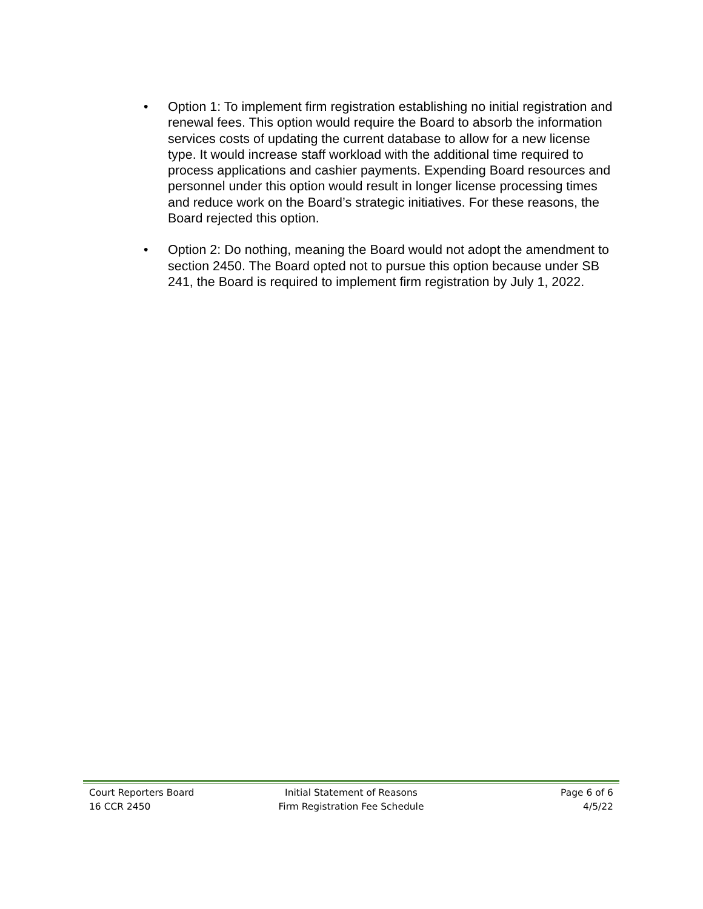• Option 1: To implement firm registration establishing no initial registration and renewal fees. This option would require the Board to absorb the information services costs of updating the current database to allow for a new license type. It would increase staff workload with the additional time required to process applications and cashier payments. Expending Board resources and personnel under this option would result in longer license processing times and reduce work on the Board’s strategic initiatives. For these reasons, the Board rejected this option.
• Option 2: Do nothing, meaning the Board would not adopt the amendment to section 2450. The Board opted not to pursue this option because under SB 241, the Board is required to implement firm registration by July 1, 2022.
Court Reporters Board Initial Statement of Reasons Page 6 of 6
16 CCR 2450 Firm Registration Fee Schedule 4/5/22